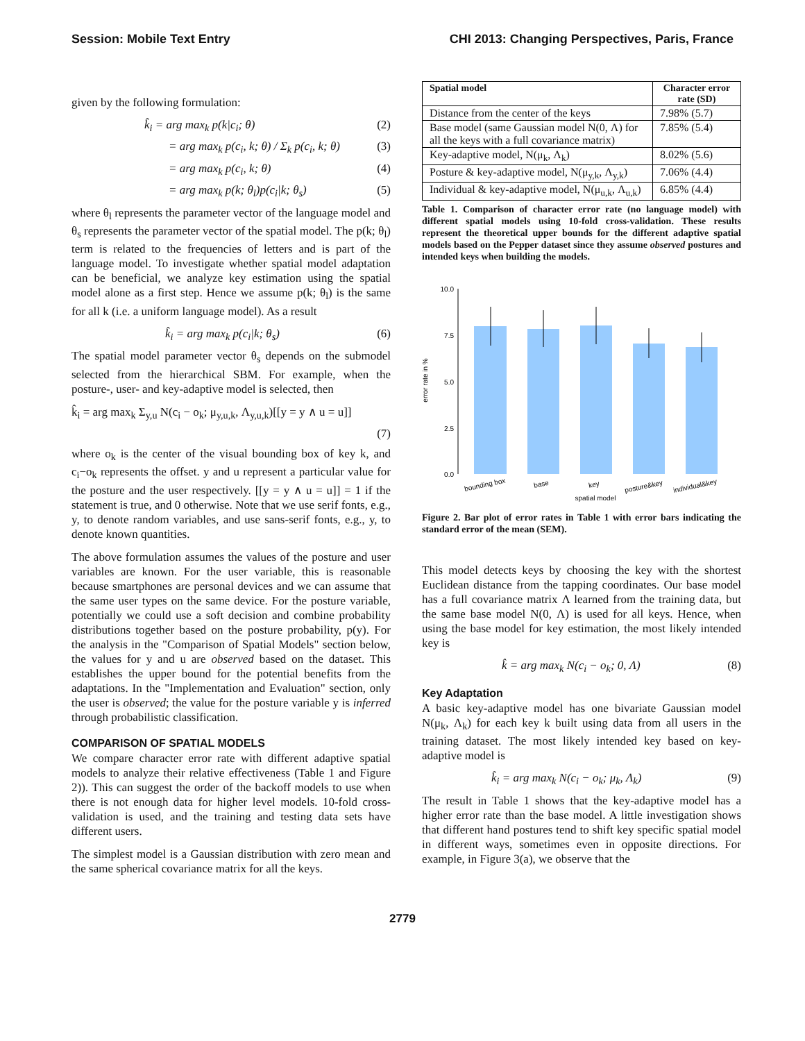Session: Mobile Text Entry CHI 2013: Changing Perspectives, Paris, France
given by the following formulation:
k̂<sub>i</sub> = arg max<sub>k</sub> p(k|c<sub>i</sub>; θ) (2)
= arg max<sub>k</sub> p(c<sub>i</sub>, k; θ) / Σ<sub>k</sub> p(c<sub>i</sub>, k; θ) (3)
= arg max<sub>k</sub> p(c<sub>i</sub>, k; θ) (4)
= arg max<sub>k</sub> p(k; θ<sub>l</sub>)p(c<sub>i</sub>|k; θ<sub>s</sub>) (5)
where θ<sub>l</sub> represents the parameter vector of the language model and θ<sub>s</sub> represents the parameter vector of the spatial model. The p(k; θ<sub>l</sub>) term is related to the frequencies of letters and is part of the language model. To investigate whether spatial model adaptation can be beneficial, we analyze key estimation using the spatial model alone as a first step. Hence we assume p(k; θ<sub>l</sub>) is the same for all k (i.e. a uniform language model). As a result
k̂<sub>i</sub> = arg max<sub>k</sub> p(c<sub>i</sub>|k; θ<sub>s</sub>) (6)
The spatial model parameter vector θ<sub>s</sub> depends on the submodel selected from the hierarchical SBM. For example, when the posture-, user- and key-adaptive model is selected, then
k̂<sub>i</sub> = arg max<sub>k</sub> Σ<sub>y,u</sub> N(c<sub>i</sub> − o<sub>k</sub>; μ<sub>y,u,k</sub>, Λ<sub>y,u,k</sub>)[[y = y ∧ u = u]]
(7)
where o<sub>k</sub> is the center of the visual bounding box of key k, and c<sub>i</sub>−o<sub>k</sub> represents the offset. y and u represent a particular value for the posture and the user respectively. [[y = y ∧ u = u]] = 1 if the statement is true, and 0 otherwise. Note that we use serif fonts, e.g., y, to denote random variables, and use sans-serif fonts, e.g., y, to denote known quantities.
The above formulation assumes the values of the posture and user variables are known. For the user variable, this is reasonable because smartphones are personal devices and we can assume that the same user types on the same device. For the posture variable, potentially we could use a soft decision and combine probability distributions together based on the posture probability, p(y). For the analysis in the "Comparison of Spatial Models" section below, the values for y and u are observed based on the dataset. This establishes the upper bound for the potential benefits from the adaptations. In the "Implementation and Evaluation" section, only the user is observed; the value for the posture variable y is inferred through probabilistic classification.
COMPARISON OF SPATIAL MODELS
We compare character error rate with different adaptive spatial models to analyze their relative effectiveness (Table 1 and Figure 2)). This can suggest the order of the backoff models to use when there is not enough data for higher level models. 10-fold cross-validation is used, and the training and testing data sets have different users.
The simplest model is a Gaussian distribution with zero mean and the same spherical covariance matrix for all the keys.
| Spatial model | Character error rate (SD) |
| --- | --- |
| Distance from the center of the keys | 7.98% (5.7) |
| Base model (same Gaussian model N(0, Λ) for all the keys with a full covariance matrix) | 7.85% (5.4) |
| Key-adaptive model, N(μ<sub>k</sub>, Λ<sub>k</sub>) | 8.02% (5.6) |
| Posture & key-adaptive model, N(μ<sub>y,k</sub>, Λ<sub>y,k</sub>) | 7.06% (4.4) |
| Individual & key-adaptive model, N(μ<sub>u,k</sub>, Λ<sub>u,k</sub>) | 6.85% (4.4) |
Table 1. Comparison of character error rate (no language model) with different spatial models using 10-fold cross-validation. These results represent the theoretical upper bounds for the different adaptive spatial models based on the Pepper dataset since they assume observed postures and intended keys when building the models.
error rate in %
10.0
7.5
5.0
2.5
0.0
bounding box
base
key
posture&key
individual&key
spatial model
Figure 2. Bar plot of error rates in Table 1 with error bars indicating the standard error of the mean (SEM).
This model detects keys by choosing the key with the shortest Euclidean distance from the tapping coordinates. Our base model has a full covariance matrix Λ learned from the training data, but the same base model N(0, Λ) is used for all keys. Hence, when using the base model for key estimation, the most likely intended key is
k̂ = arg max<sub>k</sub> N(c<sub>i</sub> − o<sub>k</sub>; 0, Λ) (8)
Key Adaptation
A basic key-adaptive model has one bivariate Gaussian model N(μ<sub>k</sub>, Λ<sub>k</sub>) for each key k built using data from all users in the training dataset. The most likely intended key based on key-adaptive model is
k̂<sub>i</sub> = arg max<sub>k</sub> N(c<sub>i</sub> − o<sub>k</sub>; μ<sub>k</sub>, Λ<sub>k</sub>) (9)
The result in Table 1 shows that the key-adaptive model has a higher error rate than the base model. A little investigation shows that different hand postures tend to shift key specific spatial model in different ways, sometimes even in opposite directions. For example, in Figure 3(a), we observe that the
2779